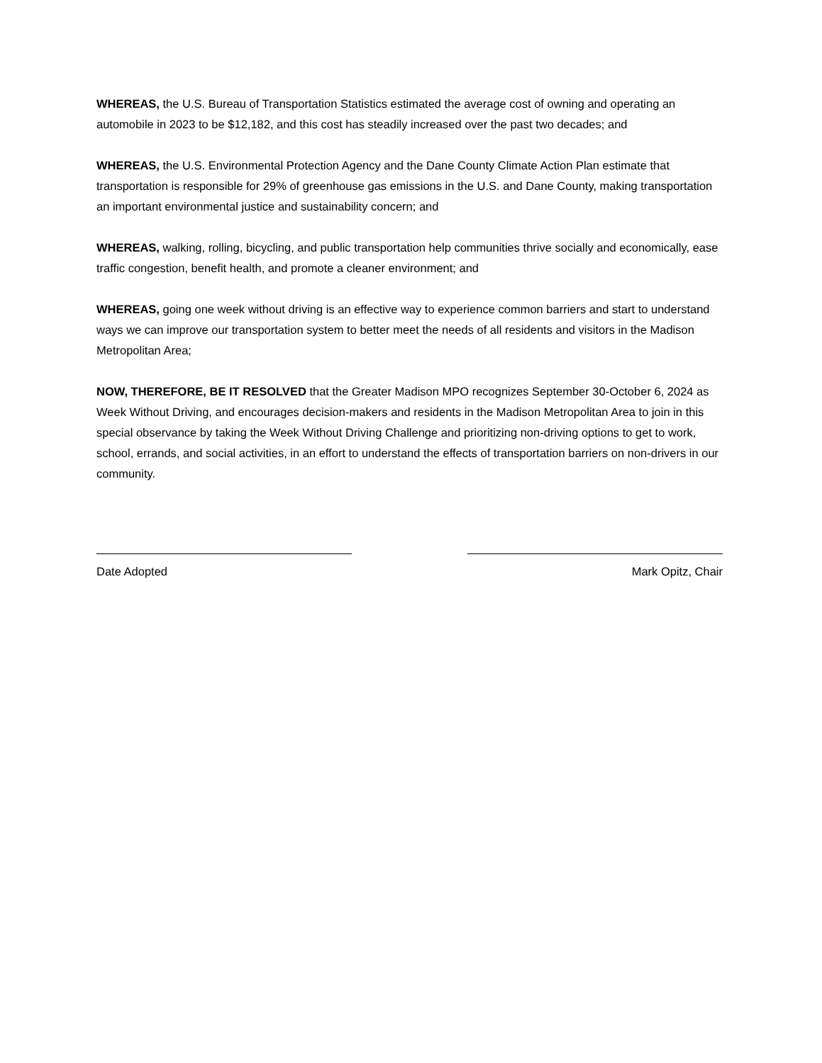WHEREAS, the U.S. Bureau of Transportation Statistics estimated the average cost of owning and operating an automobile in 2023 to be $12,182, and this cost has steadily increased over the past two decades; and
WHEREAS, the U.S. Environmental Protection Agency and the Dane County Climate Action Plan estimate that transportation is responsible for 29% of greenhouse gas emissions in the U.S. and Dane County, making transportation an important environmental justice and sustainability concern; and
WHEREAS, walking, rolling, bicycling, and public transportation help communities thrive socially and economically, ease traffic congestion, benefit health, and promote a cleaner environment; and
WHEREAS, going one week without driving is an effective way to experience common barriers and start to understand ways we can improve our transportation system to better meet the needs of all residents and visitors in the Madison Metropolitan Area;
NOW, THEREFORE, BE IT RESOLVED that the Greater Madison MPO recognizes September 30-October 6, 2024 as Week Without Driving, and encourages decision-makers and residents in the Madison Metropolitan Area to join in this special observance by taking the Week Without Driving Challenge and prioritizing non-driving options to get to work, school, errands, and social activities, in an effort to understand the effects of transportation barriers on non-drivers in our community.
Date Adopted Mark Opitz, Chair